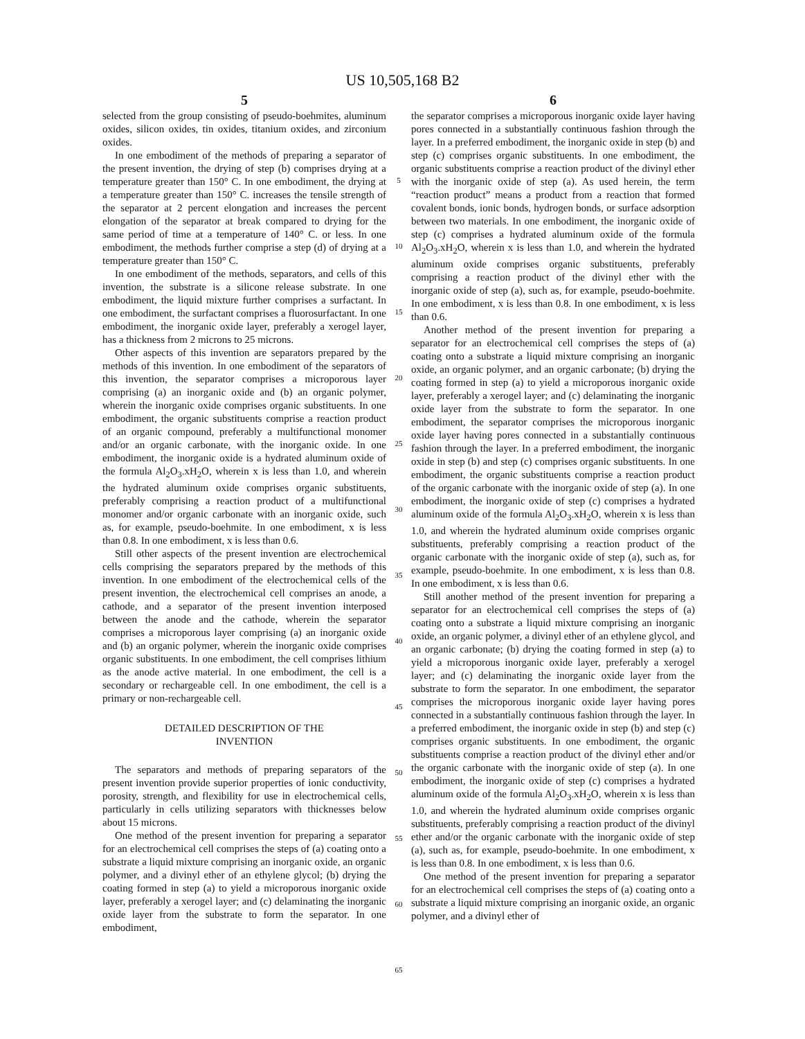US 10,505,168 B2
5
selected from the group consisting of pseudo-boehmites, aluminum oxides, silicon oxides, tin oxides, titanium oxides, and zirconium oxides.
In one embodiment of the methods of preparing a separator of the present invention, the drying of step (b) comprises drying at a temperature greater than 150° C. In one embodiment, the drying at a temperature greater than 150° C. increases the tensile strength of the separator at 2 percent elongation and increases the percent elongation of the separator at break compared to drying for the same period of time at a temperature of 140° C. or less. In one embodiment, the methods further comprise a step (d) of drying at a temperature greater than 150° C.
In one embodiment of the methods, separators, and cells of this invention, the substrate is a silicone release substrate. In one embodiment, the liquid mixture further comprises a surfactant. In one embodiment, the surfactant comprises a fluorosurfactant. In one embodiment, the inorganic oxide layer, preferably a xerogel layer, has a thickness from 2 microns to 25 microns.
Other aspects of this invention are separators prepared by the methods of this invention. In one embodiment of the separators of this invention, the separator comprises a microporous layer comprising (a) an inorganic oxide and (b) an organic polymer, wherein the inorganic oxide comprises organic substituents. In one embodiment, the organic substituents comprise a reaction product of an organic compound, preferably a multifunctional monomer and/or an organic carbonate, with the inorganic oxide. In one embodiment, the inorganic oxide is a hydrated aluminum oxide of the formula Al<sub>2</sub>O<sub>3</sub>.xH<sub>2</sub>O, wherein x is less than 1.0, and wherein the hydrated aluminum oxide comprises organic substituents, preferably comprising a reaction product of a multifunctional monomer and/or organic carbonate with an inorganic oxide, such as, for example, pseudo-boehmite. In one embodiment, x is less than 0.8. In one embodiment, x is less than 0.6.
Still other aspects of the present invention are electrochemical cells comprising the separators prepared by the methods of this invention. In one embodiment of the electrochemical cells of the present invention, the electrochemical cell comprises an anode, a cathode, and a separator of the present invention interposed between the anode and the cathode, wherein the separator comprises a microporous layer comprising (a) an inorganic oxide and (b) an organic polymer, wherein the inorganic oxide comprises organic substituents. In one embodiment, the cell comprises lithium as the anode active material. In one embodiment, the cell is a secondary or rechargeable cell. In one embodiment, the cell is a primary or non-rechargeable cell.
DETAILED DESCRIPTION OF THE
INVENTION
The separators and methods of preparing separators of the present invention provide superior properties of ionic conductivity, porosity, strength, and flexibility for use in electrochemical cells, particularly in cells utilizing separators with thicknesses below about 15 microns.
One method of the present invention for preparing a separator for an electrochemical cell comprises the steps of (a) coating onto a substrate a liquid mixture comprising an inorganic oxide, an organic polymer, and a divinyl ether of an ethylene glycol; (b) drying the coating formed in step (a) to yield a microporous inorganic oxide layer, preferably a xerogel layer; and (c) delaminating the inorganic oxide layer from the substrate to form the separator. In one embodiment,
5
10
15
20
25
30
35
40
45
50
55
60
65
6
the separator comprises a microporous inorganic oxide layer having pores connected in a substantially continuous fashion through the layer. In a preferred embodiment, the inorganic oxide in step (b) and step (c) comprises organic substituents. In one embodiment, the organic substituents comprise a reaction product of the divinyl ether with the inorganic oxide of step (a). As used herein, the term “reaction product” means a product from a reaction that formed covalent bonds, ionic bonds, hydrogen bonds, or surface adsorption between two materials. In one embodiment, the inorganic oxide of step (c) comprises a hydrated aluminum oxide of the formula Al<sub>2</sub>O<sub>3</sub>.xH<sub>2</sub>O, wherein x is less than 1.0, and wherein the hydrated aluminum oxide comprises organic substituents, preferably comprising a reaction product of the divinyl ether with the inorganic oxide of step (a), such as, for example, pseudo-boehmite. In one embodiment, x is less than 0.8. In one embodiment, x is less than 0.6.
Another method of the present invention for preparing a separator for an electrochemical cell comprises the steps of (a) coating onto a substrate a liquid mixture comprising an inorganic oxide, an organic polymer, and an organic carbonate; (b) drying the coating formed in step (a) to yield a microporous inorganic oxide layer, preferably a xerogel layer; and (c) delaminating the inorganic oxide layer from the substrate to form the separator. In one embodiment, the separator comprises the microporous inorganic oxide layer having pores connected in a substantially continuous fashion through the layer. In a preferred embodiment, the inorganic oxide in step (b) and step (c) comprises organic substituents. In one embodiment, the organic substituents comprise a reaction product of the organic carbonate with the inorganic oxide of step (a). In one embodiment, the inorganic oxide of step (c) comprises a hydrated aluminum oxide of the formula Al<sub>2</sub>O<sub>3</sub>.xH<sub>2</sub>O, wherein x is less than 1.0, and wherein the hydrated aluminum oxide comprises organic substituents, preferably comprising a reaction product of the organic carbonate with the inorganic oxide of step (a), such as, for example, pseudo-boehmite. In one embodiment, x is less than 0.8. In one embodiment, x is less than 0.6.
Still another method of the present invention for preparing a separator for an electrochemical cell comprises the steps of (a) coating onto a substrate a liquid mixture comprising an inorganic oxide, an organic polymer, a divinyl ether of an ethylene glycol, and an organic carbonate; (b) drying the coating formed in step (a) to yield a microporous inorganic oxide layer, preferably a xerogel layer; and (c) delaminating the inorganic oxide layer from the substrate to form the separator. In one embodiment, the separator comprises the microporous inorganic oxide layer having pores connected in a substantially continuous fashion through the layer. In a preferred embodiment, the inorganic oxide in step (b) and step (c) comprises organic substituents. In one embodiment, the organic substituents comprise a reaction product of the divinyl ether and/or the organic carbonate with the inorganic oxide of step (a). In one embodiment, the inorganic oxide of step (c) comprises a hydrated aluminum oxide of the formula Al<sub>2</sub>O<sub>3</sub>.xH<sub>2</sub>O, wherein x is less than 1.0, and wherein the hydrated aluminum oxide comprises organic substituents, preferably comprising a reaction product of the divinyl ether and/or the organic carbonate with the inorganic oxide of step (a), such as, for example, pseudo-boehmite. In one embodiment, x is less than 0.8. In one embodiment, x is less than 0.6.
One method of the present invention for preparing a separator for an electrochemical cell comprises the steps of (a) coating onto a substrate a liquid mixture comprising an inorganic oxide, an organic polymer, and a divinyl ether of